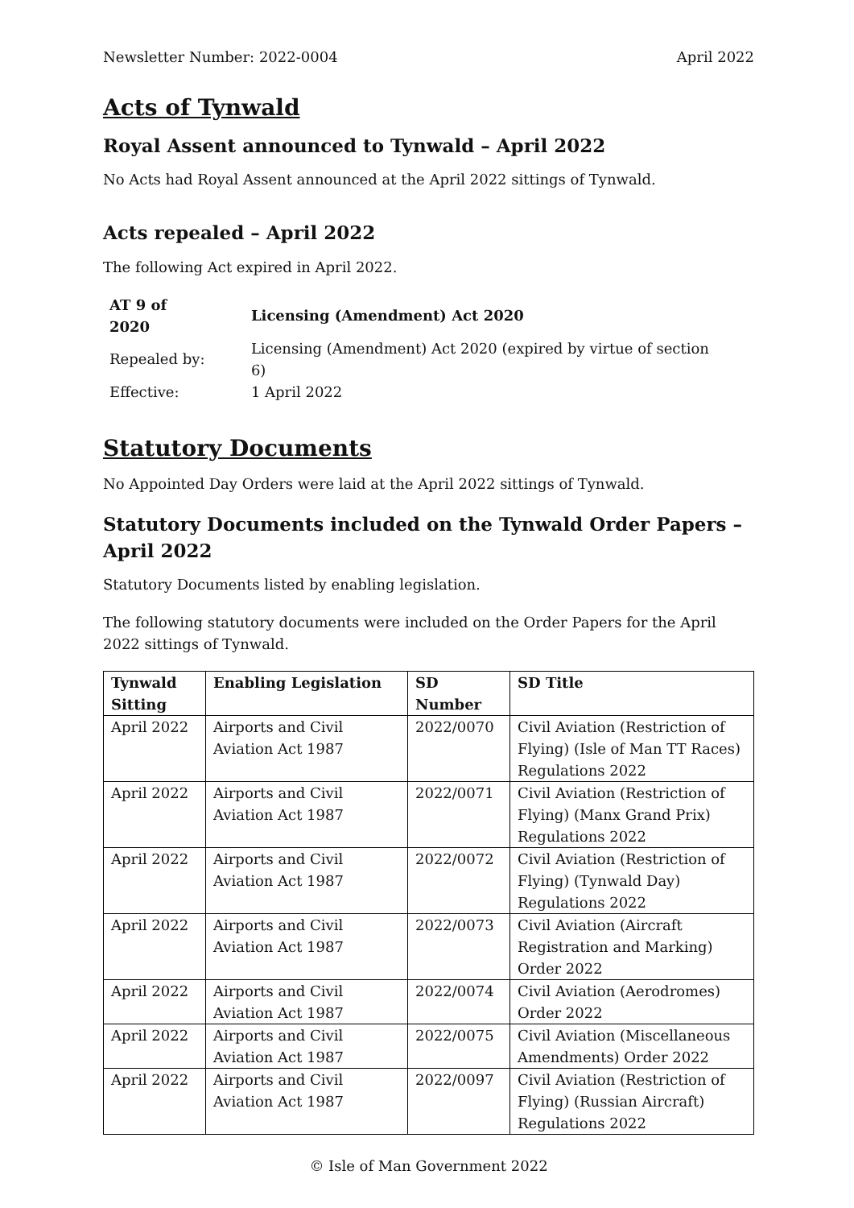Newsletter Number: 2022-0004 April 2022
Acts of Tynwald
Royal Assent announced to Tynwald – April 2022
No Acts had Royal Assent announced at the April 2022 sittings of Tynwald.
Acts repealed – April 2022
The following Act expired in April 2022.
| AT 9 of 2020 | Licensing (Amendment) Act 2020 |
| Repealed by: | Licensing (Amendment) Act 2020 (expired by virtue of section 6) |
| Effective: | 1 April 2022 |
Statutory Documents
No Appointed Day Orders were laid at the April 2022 sittings of Tynwald.
Statutory Documents included on the Tynwald Order Papers – April 2022
Statutory Documents listed by enabling legislation.
The following statutory documents were included on the Order Papers for the April 2022 sittings of Tynwald.
| Tynwald Sitting | Enabling Legislation | SD Number | SD Title |
| --- | --- | --- | --- |
| April 2022 | Airports and Civil Aviation Act 1987 | 2022/0070 | Civil Aviation (Restriction of Flying) (Isle of Man TT Races) Regulations 2022 |
| April 2022 | Airports and Civil Aviation Act 1987 | 2022/0071 | Civil Aviation (Restriction of Flying) (Manx Grand Prix) Regulations 2022 |
| April 2022 | Airports and Civil Aviation Act 1987 | 2022/0072 | Civil Aviation (Restriction of Flying) (Tynwald Day) Regulations 2022 |
| April 2022 | Airports and Civil Aviation Act 1987 | 2022/0073 | Civil Aviation (Aircraft Registration and Marking) Order 2022 |
| April 2022 | Airports and Civil Aviation Act 1987 | 2022/0074 | Civil Aviation (Aerodromes) Order 2022 |
| April 2022 | Airports and Civil Aviation Act 1987 | 2022/0075 | Civil Aviation (Miscellaneous Amendments) Order 2022 |
| April 2022 | Airports and Civil Aviation Act 1987 | 2022/0097 | Civil Aviation (Restriction of Flying) (Russian Aircraft) Regulations 2022 |
© Isle of Man Government 2022